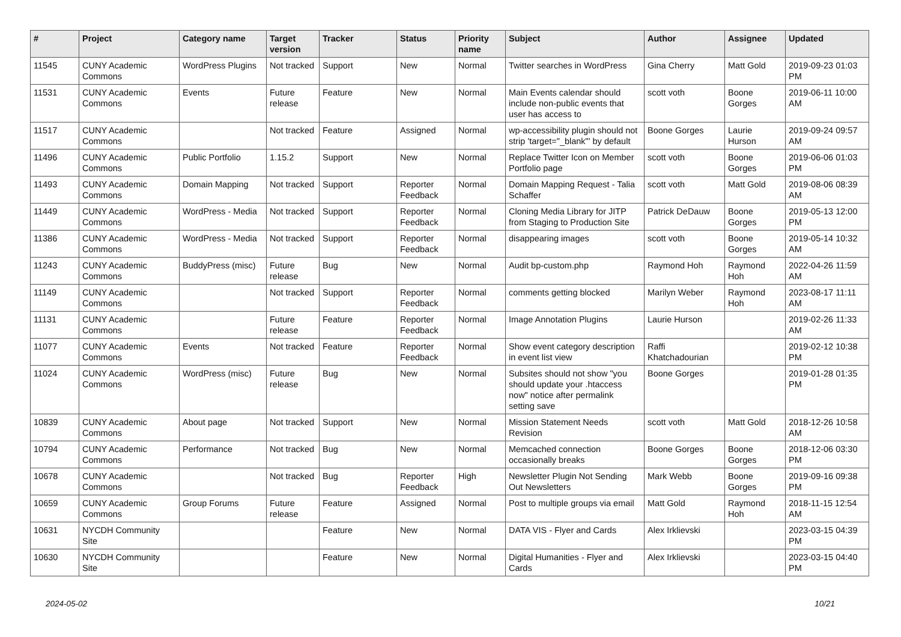| # | Project | Category name | Target version | Tracker | Status | Priority name | Subject | Author | Assignee | Updated |
| --- | --- | --- | --- | --- | --- | --- | --- | --- | --- | --- |
| 11545 | CUNY Academic Commons | WordPress Plugins | Not tracked | Support | New | Normal | Twitter searches in WordPress | Gina Cherry | Matt Gold | 2019-09-23 01:03 PM |
| 11531 | CUNY Academic Commons | Events | Future release | Feature | New | Normal | Main Events calendar should include non-public events that user has access to | scott voth | Boone Gorges | 2019-06-11 10:00 AM |
| 11517 | CUNY Academic Commons | | Not tracked | Feature | Assigned | Normal | wp-accessibility plugin should not strip 'target="_blank"' by default | Boone Gorges | Laurie Hurson | 2019-09-24 09:57 AM |
| 11496 | CUNY Academic Commons | Public Portfolio | 1.15.2 | Support | New | Normal | Replace Twitter Icon on Member Portfolio page | scott voth | Boone Gorges | 2019-06-06 01:03 PM |
| 11493 | CUNY Academic Commons | Domain Mapping | Not tracked | Support | Reporter Feedback | Normal | Domain Mapping Request - Talia Schaffer | scott voth | Matt Gold | 2019-08-06 08:39 AM |
| 11449 | CUNY Academic Commons | WordPress - Media | Not tracked | Support | Reporter Feedback | Normal | Cloning Media Library for JITP from Staging to Production Site | Patrick DeDauw | Boone Gorges | 2019-05-13 12:00 PM |
| 11386 | CUNY Academic Commons | WordPress - Media | Not tracked | Support | Reporter Feedback | Normal | disappearing images | scott voth | Boone Gorges | 2019-05-14 10:32 AM |
| 11243 | CUNY Academic Commons | BuddyPress (misc) | Future release | Bug | New | Normal | Audit bp-custom.php | Raymond Hoh | Raymond Hoh | 2022-04-26 11:59 AM |
| 11149 | CUNY Academic Commons | | Not tracked | Support | Reporter Feedback | Normal | comments getting blocked | Marilyn Weber | Raymond Hoh | 2023-08-17 11:11 AM |
| 11131 | CUNY Academic Commons | | Future release | Feature | Reporter Feedback | Normal | Image Annotation Plugins | Laurie Hurson | | 2019-02-26 11:33 AM |
| 11077 | CUNY Academic Commons | Events | Not tracked | Feature | Reporter Feedback | Normal | Show event category description in event list view | Raffi Khatchadourian | | 2019-02-12 10:38 PM |
| 11024 | CUNY Academic Commons | WordPress (misc) | Future release | Bug | New | Normal | Subsites should not show "you should update your .htaccess now" notice after permalink setting save | Boone Gorges | | 2019-01-28 01:35 PM |
| 10839 | CUNY Academic Commons | About page | Not tracked | Support | New | Normal | Mission Statement Needs Revision | scott voth | Matt Gold | 2018-12-26 10:58 AM |
| 10794 | CUNY Academic Commons | Performance | Not tracked | Bug | New | Normal | Memcached connection occasionally breaks | Boone Gorges | Boone Gorges | 2018-12-06 03:30 PM |
| 10678 | CUNY Academic Commons | | Not tracked | Bug | Reporter Feedback | High | Newsletter Plugin Not Sending Out Newsletters | Mark Webb | Boone Gorges | 2019-09-16 09:38 PM |
| 10659 | CUNY Academic Commons | Group Forums | Future release | Feature | Assigned | Normal | Post to multiple groups via email | Matt Gold | Raymond Hoh | 2018-11-15 12:54 AM |
| 10631 | NYCDH Community Site | | | Feature | New | Normal | DATA VIS - Flyer and Cards | Alex Irklievski | | 2023-03-15 04:39 PM |
| 10630 | NYCDH Community Site | | | Feature | New | Normal | Digital Humanities - Flyer and Cards | Alex Irklievski | | 2023-03-15 04:40 PM |
2024-05-02 10/21